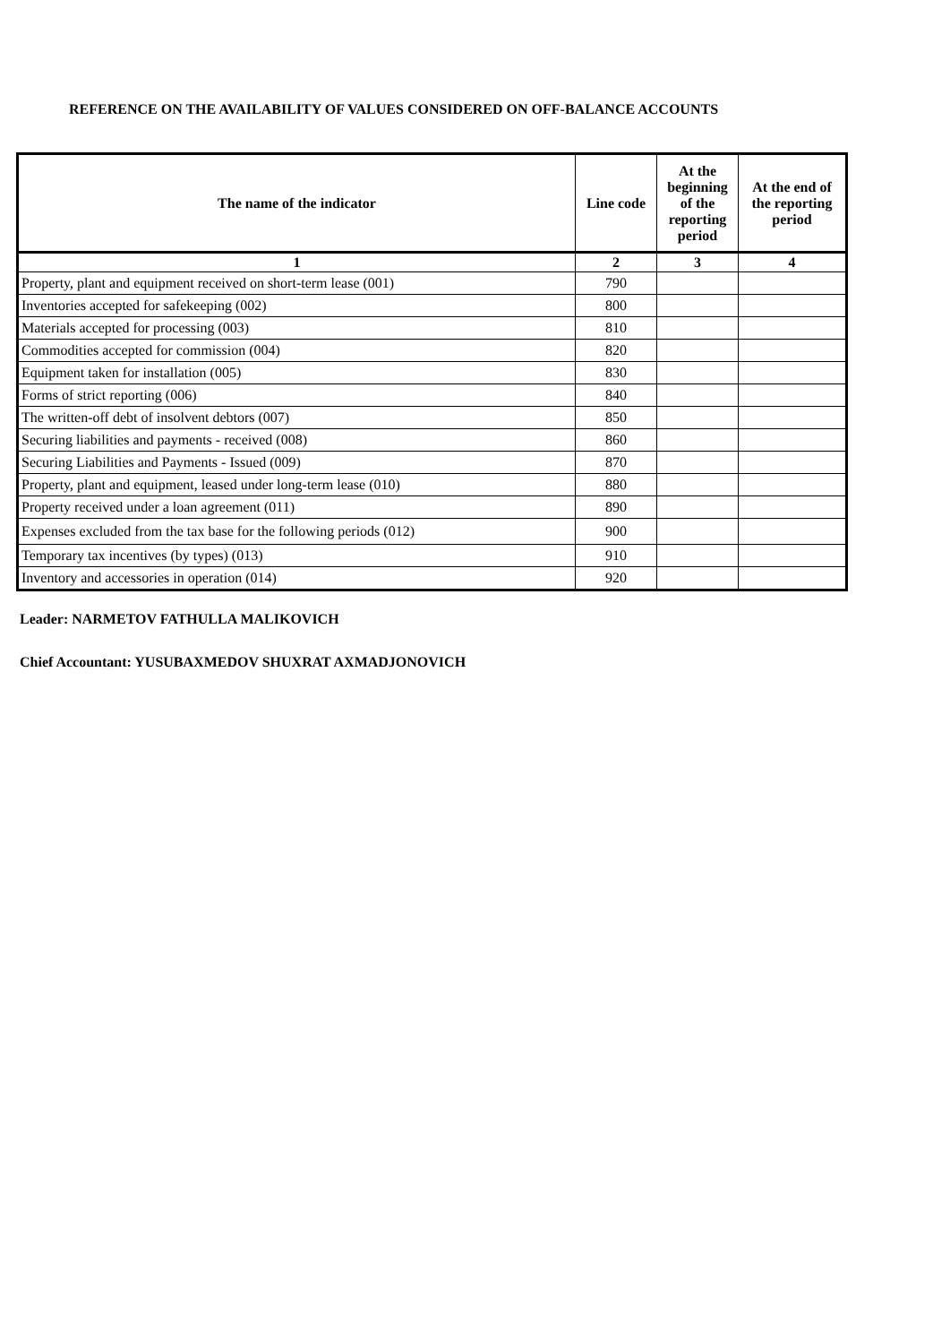REFERENCE ON THE AVAILABILITY OF VALUES CONSIDERED ON OFF-BALANCE ACCOUNTS
| The name of the indicator | Line code | At the beginning of the reporting period | At the end of the reporting period |
| --- | --- | --- | --- |
| 1 | 2 | 3 | 4 |
| Property, plant and equipment received on short-term lease (001) | 790 | | |
| Inventories accepted for safekeeping (002) | 800 | | |
| Materials accepted for processing (003) | 810 | | |
| Commodities accepted for commission (004) | 820 | | |
| Equipment taken for installation (005) | 830 | | |
| Forms of strict reporting (006) | 840 | | |
| The written-off debt of insolvent debtors (007) | 850 | | |
| Securing liabilities and payments - received (008) | 860 | | |
| Securing Liabilities and Payments - Issued (009) | 870 | | |
| Property, plant and equipment, leased under long-term lease (010) | 880 | | |
| Property received under a loan agreement (011) | 890 | | |
| Expenses excluded from the tax base for the following periods (012) | 900 | | |
| Temporary tax incentives (by types) (013) | 910 | | |
| Inventory and accessories in operation (014) | 920 | | |
Leader: NARMETOV FATHULLA MALIKOVICH
Chief Accountant: YUSUBAXMEDOV SHUXRAT AXMADJONOVICH